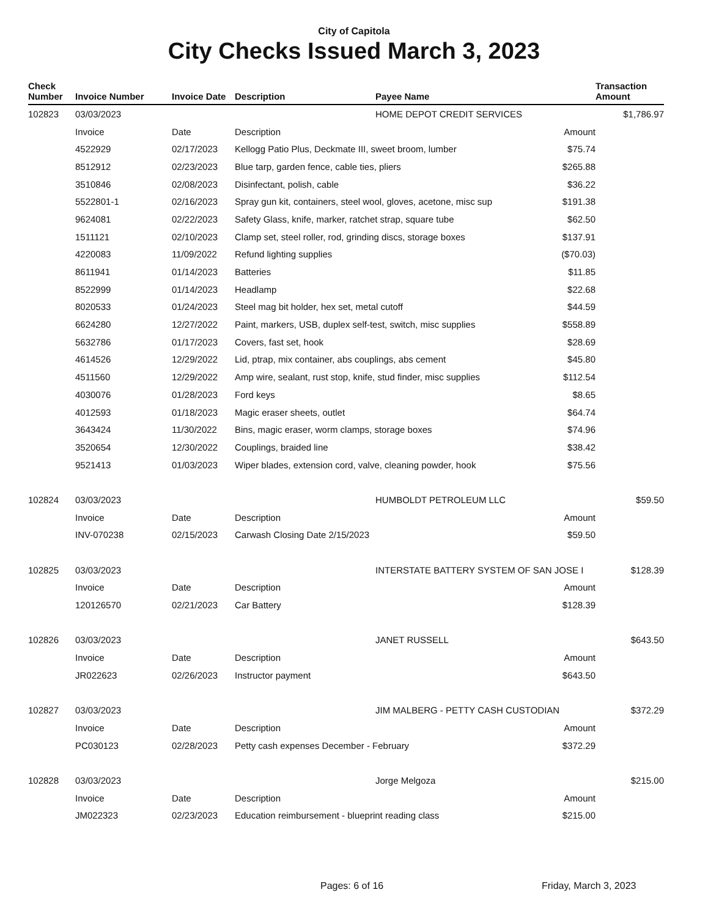City of Capitola
City Checks Issued March 3, 2023
| Check Number | Invoice Number | Invoice Date | Description | Payee Name | | Transaction Amount |
| --- | --- | --- | --- | --- | --- | --- |
| 102823 | 03/03/2023 | | | HOME DEPOT CREDIT SERVICES | | $1,786.97 |
| | Invoice | Date | Description | | Amount | |
| | 4522929 | 02/17/2023 | Kellogg Patio Plus, Deckmate III, sweet broom, lumber | | $75.74 | |
| | 8512912 | 02/23/2023 | Blue tarp, garden fence, cable ties, pliers | | $265.88 | |
| | 3510846 | 02/08/2023 | Disinfectant, polish, cable | | $36.22 | |
| | 5522801-1 | 02/16/2023 | Spray gun kit, containers, steel wool, gloves, acetone, misc sup | | $191.38 | |
| | 9624081 | 02/22/2023 | Safety Glass, knife, marker, ratchet strap, square tube | | $62.50 | |
| | 1511121 | 02/10/2023 | Clamp set, steel roller, rod, grinding discs, storage boxes | | $137.91 | |
| | 4220083 | 11/09/2022 | Refund lighting supplies | | ($70.03) | |
| | 8611941 | 01/14/2023 | Batteries | | $11.85 | |
| | 8522999 | 01/14/2023 | Headlamp | | $22.68 | |
| | 8020533 | 01/24/2023 | Steel mag bit holder, hex set, metal cutoff | | $44.59 | |
| | 6624280 | 12/27/2022 | Paint, markers, USB, duplex self-test, switch, misc supplies | | $558.89 | |
| | 5632786 | 01/17/2023 | Covers, fast set, hook | | $28.69 | |
| | 4614526 | 12/29/2022 | Lid, ptrap, mix container, abs couplings, abs cement | | $45.80 | |
| | 4511560 | 12/29/2022 | Amp wire, sealant, rust stop, knife, stud finder, misc supplies | | $112.54 | |
| | 4030076 | 01/28/2023 | Ford keys | | $8.65 | |
| | 4012593 | 01/18/2023 | Magic eraser sheets, outlet | | $64.74 | |
| | 3643424 | 11/30/2022 | Bins, magic eraser, worm clamps, storage boxes | | $74.96 | |
| | 3520654 | 12/30/2022 | Couplings, braided line | | $38.42 | |
| | 9521413 | 01/03/2023 | Wiper blades, extension cord, valve, cleaning powder, hook | | $75.56 | |
| 102824 | 03/03/2023 | | | HUMBOLDT PETROLEUM LLC | | $59.50 |
| | Invoice | Date | Description | | Amount | |
| | INV-070238 | 02/15/2023 | Carwash Closing Date 2/15/2023 | | $59.50 | |
| 102825 | 03/03/2023 | | | INTERSTATE BATTERY SYSTEM OF SAN JOSE I | | $128.39 |
| | Invoice | Date | Description | | Amount | |
| | 120126570 | 02/21/2023 | Car Battery | | $128.39 | |
| 102826 | 03/03/2023 | | | JANET RUSSELL | | $643.50 |
| | Invoice | Date | Description | | Amount | |
| | JR022623 | 02/26/2023 | Instructor payment | | $643.50 | |
| 102827 | 03/03/2023 | | | JIM MALBERG - PETTY CASH CUSTODIAN | | $372.29 |
| | Invoice | Date | Description | | Amount | |
| | PC030123 | 02/28/2023 | Petty cash expenses December - February | | $372.29 | |
| 102828 | 03/03/2023 | | | Jorge Melgoza | | $215.00 |
| | Invoice | Date | Description | | Amount | |
| | JM022323 | 02/23/2023 | Education reimbursement - blueprint reading class | | $215.00 | |
Pages: 6 of 16 Friday, March 3, 2023